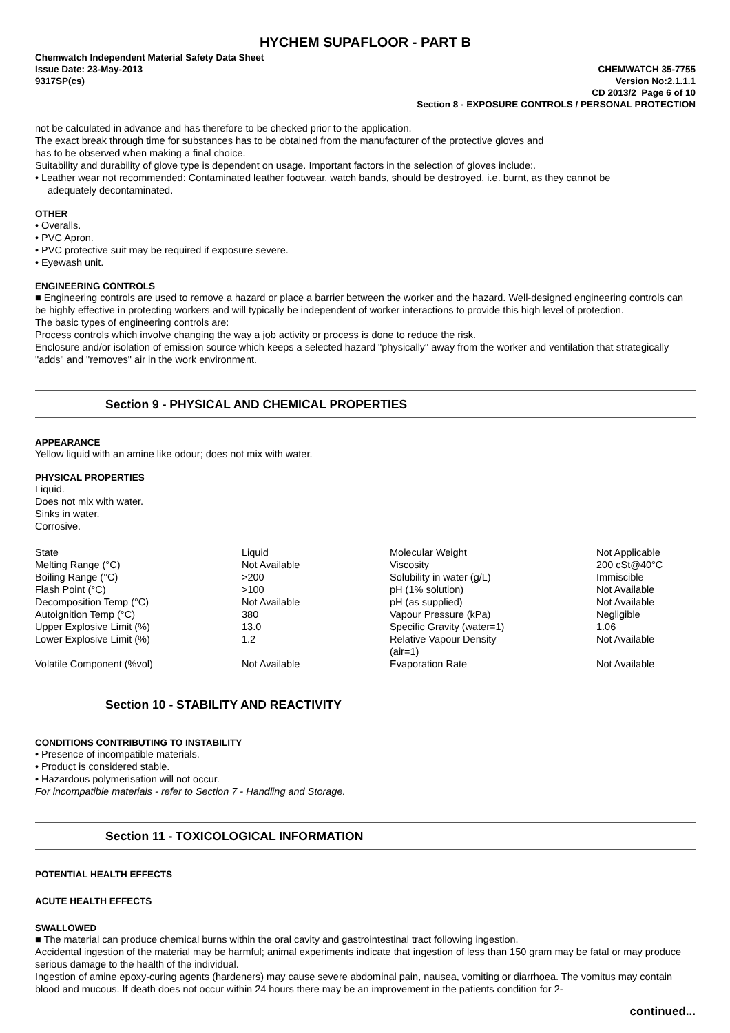HYCHEM SUPAFLOOR - PART B
Chemwatch Independent Material Safety Data Sheet
Issue Date: 23-May-2013
9317SP(cs)
CHEMWATCH 35-7755
Version No:2.1.1.1
CD 2013/2 Page 6 of 10
Section 8 - EXPOSURE CONTROLS / PERSONAL PROTECTION
not be calculated in advance and has therefore to be checked prior to the application.
The exact break through time for substances has to be obtained from the manufacturer of the protective gloves and
has to be observed when making a final choice.
Suitability and durability of glove type is dependent on usage. Important factors in the selection of gloves include:.
• Leather wear not recommended: Contaminated leather footwear, watch bands, should be destroyed, i.e. burnt, as they cannot be
adequately decontaminated.
OTHER
• Overalls.
• PVC Apron.
• PVC protective suit may be required if exposure severe.
• Eyewash unit.
ENGINEERING CONTROLS
■ Engineering controls are used to remove a hazard or place a barrier between the worker and the hazard. Well-designed engineering controls can be highly effective in protecting workers and will typically be independent of worker interactions to provide this high level of protection.
The basic types of engineering controls are:
Process controls which involve changing the way a job activity or process is done to reduce the risk.
Enclosure and/or isolation of emission source which keeps a selected hazard "physically" away from the worker and ventilation that strategically "adds" and "removes" air in the work environment.
Section 9 - PHYSICAL AND CHEMICAL PROPERTIES
APPEARANCE
Yellow liquid with an amine like odour; does not mix with water.
PHYSICAL PROPERTIES
Liquid.
Does not mix with water.
Sinks in water.
Corrosive.
| State | Liquid | Molecular Weight | Not Applicable |
| Melting Range (°C) | Not Available | Viscosity | 200 cSt@40°C |
| Boiling Range (°C) | >200 | Solubility in water (g/L) | Immiscible |
| Flash Point (°C) | >100 | pH (1% solution) | Not Available |
| Decomposition Temp (°C) | Not Available | pH (as supplied) | Not Available |
| Autoignition Temp (°C) | 380 | Vapour Pressure (kPa) | Negligible |
| Upper Explosive Limit (%) | 13.0 | Specific Gravity (water=1) | 1.06 |
| Lower Explosive Limit (%) | 1.2 | Relative Vapour Density (air=1) | Not Available |
| Volatile Component (%vol) | Not Available | Evaporation Rate | Not Available |
Section 10 - STABILITY AND REACTIVITY
CONDITIONS CONTRIBUTING TO INSTABILITY
• Presence of incompatible materials.
• Product is considered stable.
• Hazardous polymerisation will not occur.
For incompatible materials - refer to Section 7 - Handling and Storage.
Section 11 - TOXICOLOGICAL INFORMATION
POTENTIAL HEALTH EFFECTS
ACUTE HEALTH EFFECTS
SWALLOWED
■ The material can produce chemical burns within the oral cavity and gastrointestinal tract following ingestion.
Accidental ingestion of the material may be harmful; animal experiments indicate that ingestion of less than 150 gram may be fatal or may produce serious damage to the health of the individual.
Ingestion of amine epoxy-curing agents (hardeners) may cause severe abdominal pain, nausea, vomiting or diarrhoea. The vomitus may contain blood and mucous. If death does not occur within 24 hours there may be an improvement in the patients condition for 2-
continued...